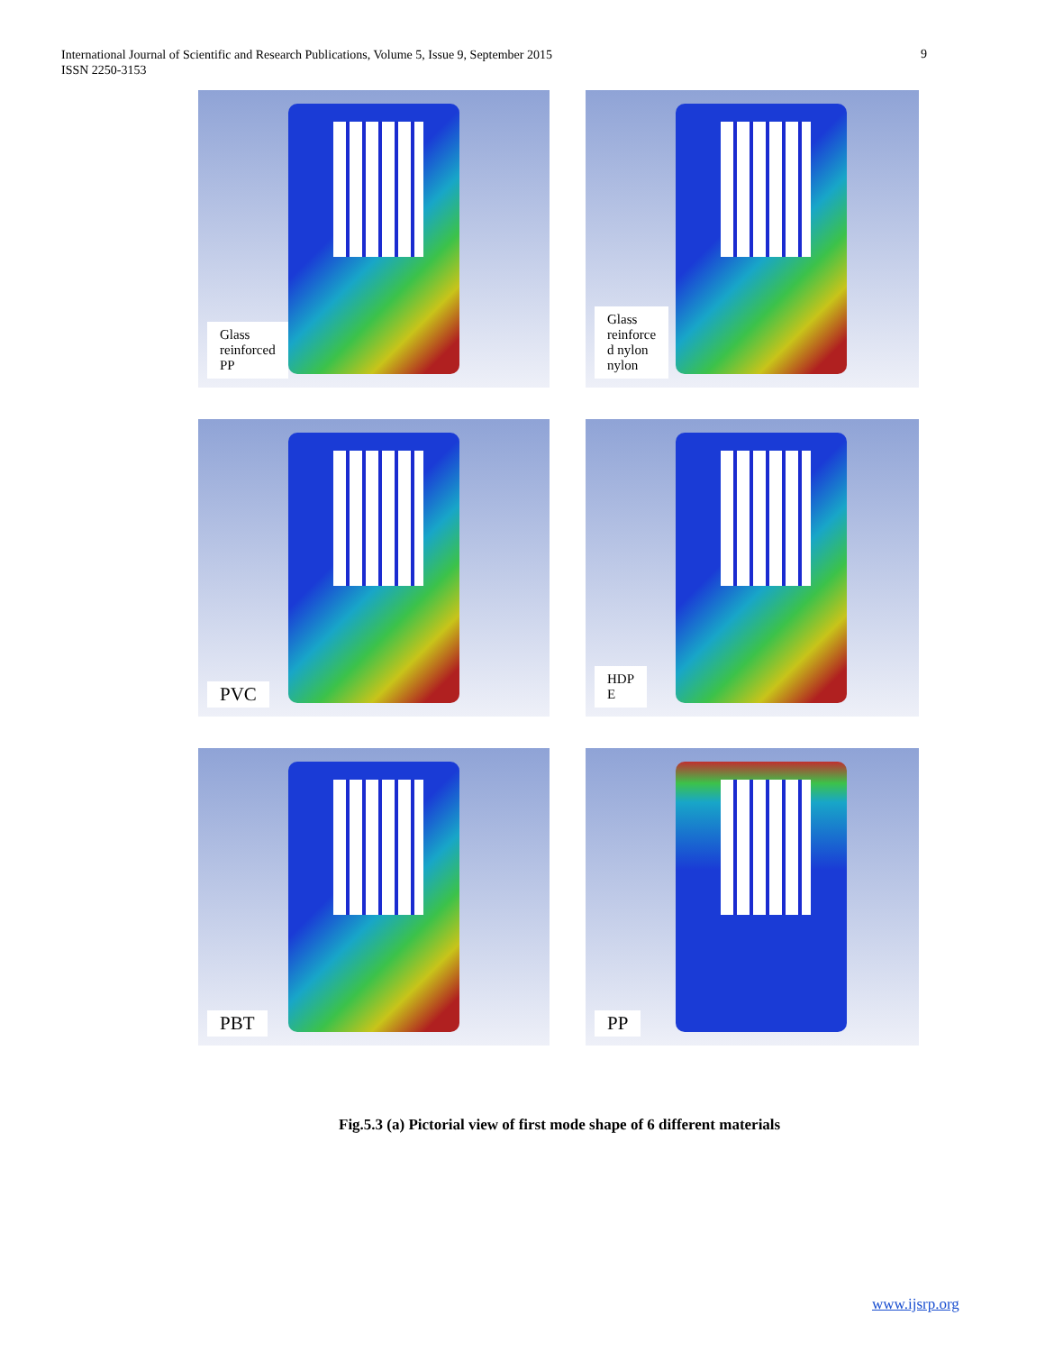International Journal of Scientific and Research Publications, Volume 5, Issue 9, September 2015
ISSN 2250-3153
9
Glass
reinforced
PP
Glass
reinforce
d nylon
nylon
PVC
HDP
E
PBT
PP
Fig.5.3 (a) Pictorial view of first mode shape of 6 different materials
www.ijsrp.org